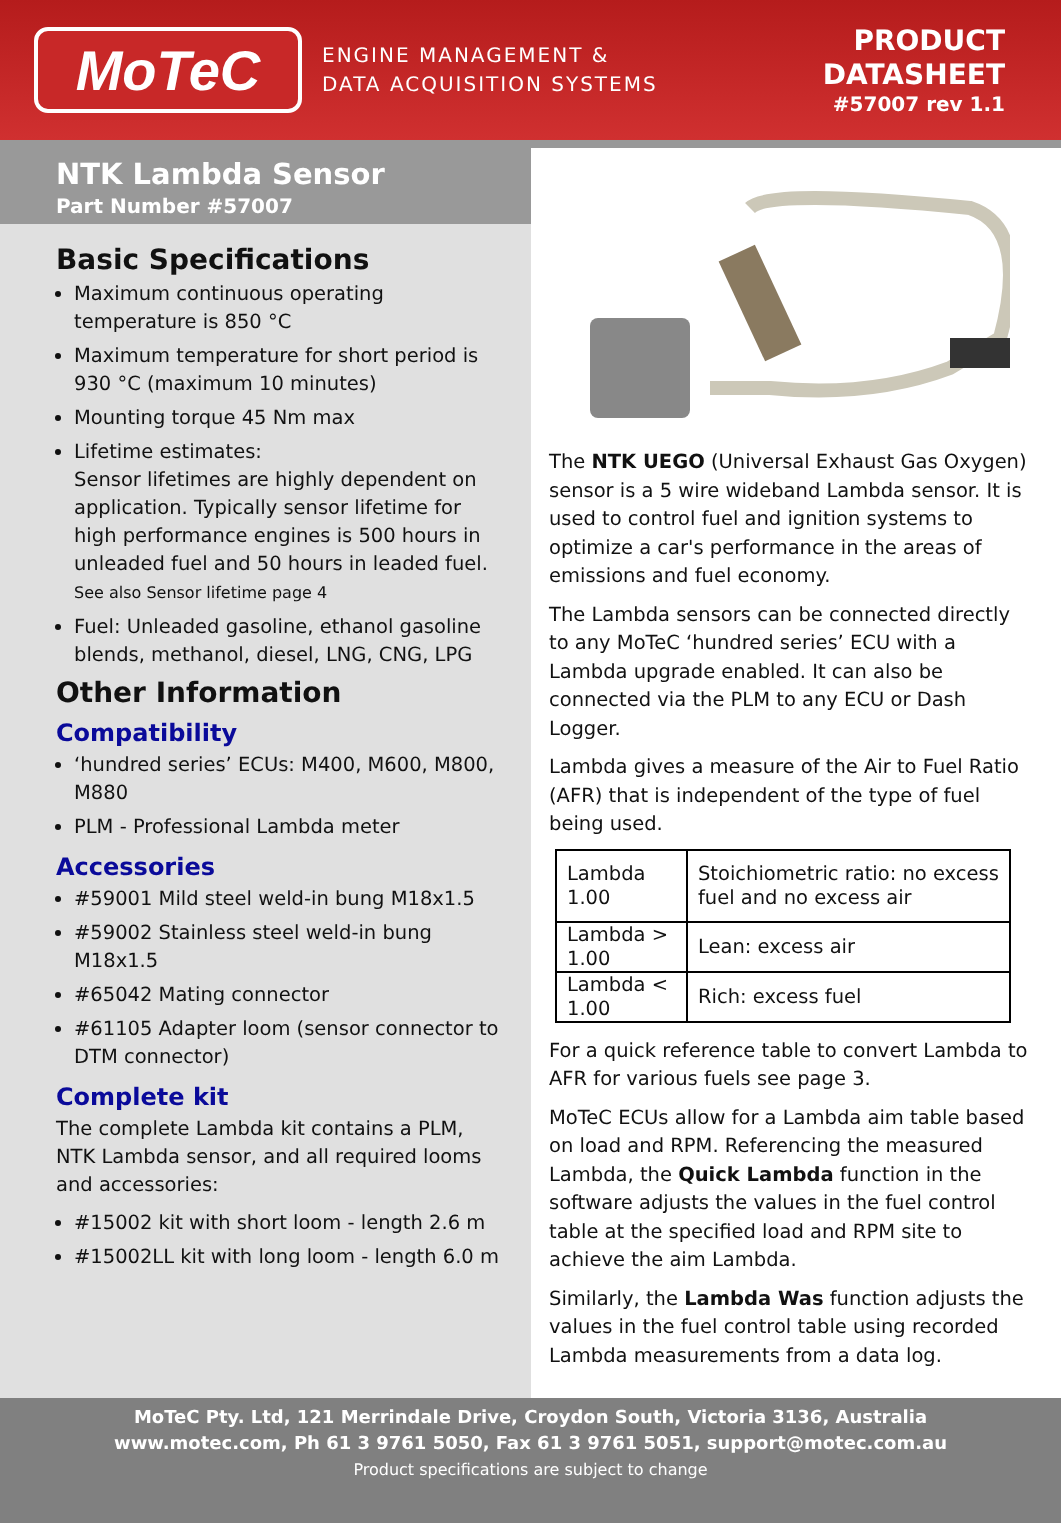MoTeC
ENGINE MANAGEMENT &
DATA ACQUISITION SYSTEMS
PRODUCT
DATASHEET
#57007 rev 1.1
NTK Lambda Sensor
Part Number #57007
Basic Specifications
Maximum continuous operating temperature is 850 °C
Maximum temperature for short period is 930 °C (maximum 10 minutes)
Mounting torque 45 Nm max
Lifetime estimates:
Sensor lifetimes are highly dependent on application. Typically sensor lifetime for high performance engines is 500 hours in unleaded fuel and 50 hours in leaded fuel.
See also Sensor lifetime page 4
Fuel: Unleaded gasoline, ethanol gasoline blends, methanol, diesel, LNG, CNG, LPG
Other Information
Compatibility
‘hundred series’ ECUs: M400, M600, M800, M880
PLM - Professional Lambda meter
Accessories
#59001 Mild steel weld-in bung M18x1.5
#59002 Stainless steel weld-in bung M18x1.5
#65042 Mating connector
#61105 Adapter loom (sensor connector to DTM connector)
Complete kit
The complete Lambda kit contains a PLM, NTK Lambda sensor, and all required looms and accessories:
#15002 kit with short loom - length 2.6 m
#15002LL kit with long loom - length 6.0 m
The NTK UEGO (Universal Exhaust Gas Oxygen) sensor is a 5 wire wideband Lambda sensor. It is used to control fuel and ignition systems to optimize a car's performance in the areas of emissions and fuel economy.
The Lambda sensors can be connected directly to any MoTeC ‘hundred series’ ECU with a Lambda upgrade enabled. It can also be connected via the PLM to any ECU or Dash Logger.
Lambda gives a measure of the Air to Fuel Ratio (AFR) that is independent of the type of fuel being used.
| Lambda 1.00 | Stoichiometric ratio: no excess fuel and no excess air |
| Lambda > 1.00 | Lean: excess air |
| Lambda < 1.00 | Rich: excess fuel |
For a quick reference table to convert Lambda to AFR for various fuels see page 3.
MoTeC ECUs allow for a Lambda aim table based on load and RPM. Referencing the measured Lambda, the Quick Lambda function in the software adjusts the values in the fuel control table at the specified load and RPM site to achieve the aim Lambda.
Similarly, the Lambda Was function adjusts the values in the fuel control table using recorded Lambda measurements from a data log.
MoTeC Pty. Ltd, 121 Merrindale Drive, Croydon South, Victoria 3136, Australia
www.motec.com, Ph 61 3 9761 5050, Fax 61 3 9761 5051, support@motec.com.au
Product specifications are subject to change